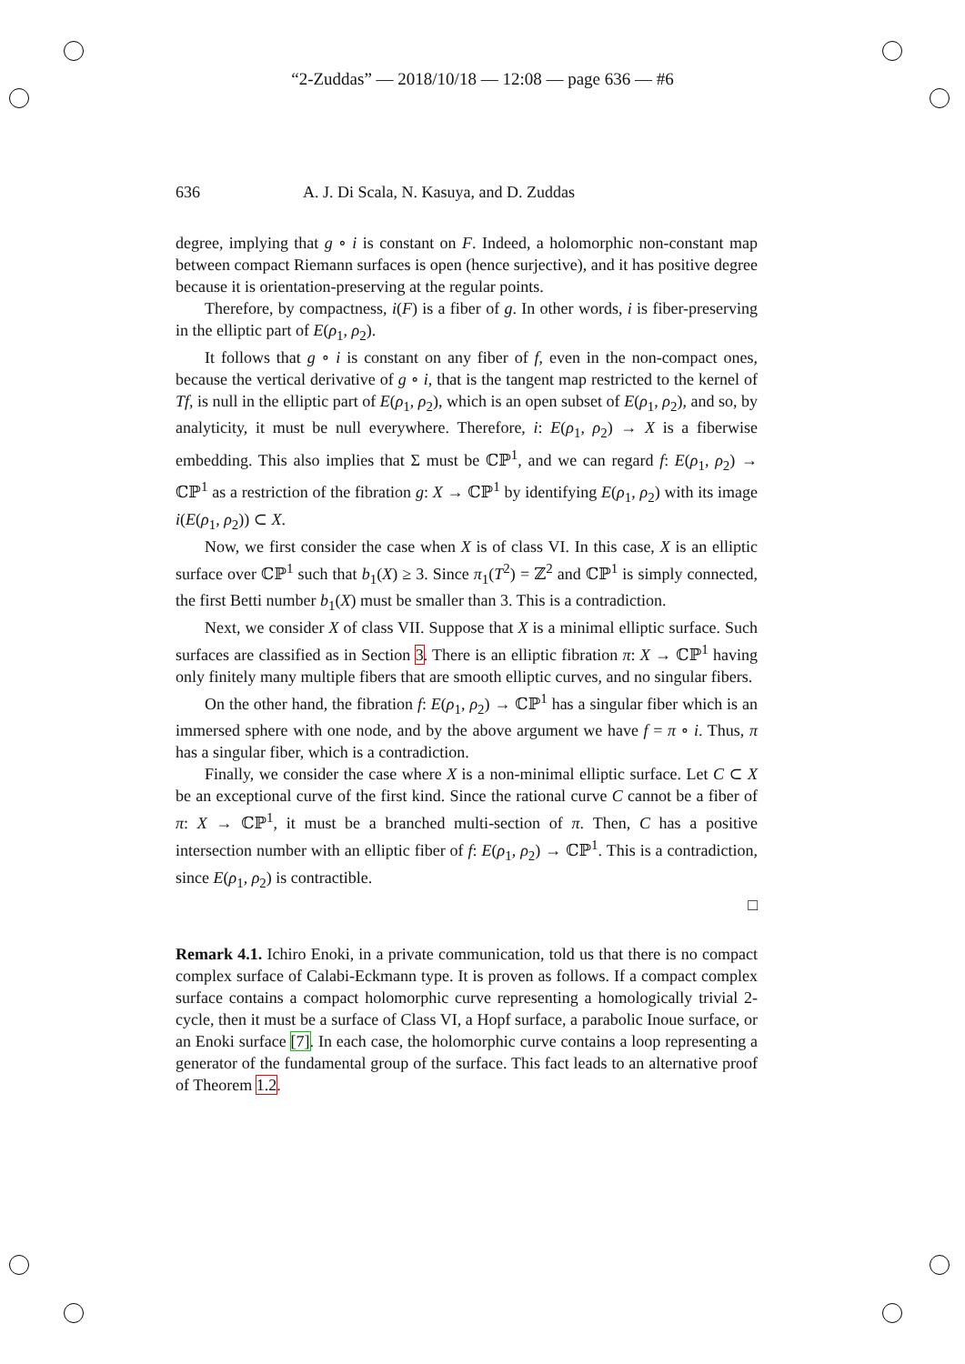“2-Zuddas” — 2018/10/18 — 12:08 — page 636 — #6
636 A. J. Di Scala, N. Kasuya, and D. Zuddas
degree, implying that g ∘ i is constant on F. Indeed, a holomorphic non-constant map between compact Riemann surfaces is open (hence surjective), and it has positive degree because it is orientation-preserving at the regular points.
Therefore, by compactness, i(F) is a fiber of g. In other words, i is fiber-preserving in the elliptic part of E(ρ<sub>1</sub>, ρ<sub>2</sub>).
It follows that g ∘ i is constant on any fiber of f, even in the non-compact ones, because the vertical derivative of g ∘ i, that is the tangent map restricted to the kernel of Tf, is null in the elliptic part of E(ρ<sub>1</sub>, ρ<sub>2</sub>), which is an open subset of E(ρ<sub>1</sub>, ρ<sub>2</sub>), and so, by analyticity, it must be null everywhere. Therefore, i: E(ρ<sub>1</sub>, ρ<sub>2</sub>) → X is a fiberwise embedding. This also implies that Σ must be ℂℙ<sup>1</sup>, and we can regard f: E(ρ<sub>1</sub>, ρ<sub>2</sub>) → ℂℙ<sup>1</sup> as a restriction of the fibration g: X → ℂℙ<sup>1</sup> by identifying E(ρ<sub>1</sub>, ρ<sub>2</sub>) with its image i(E(ρ<sub>1</sub>, ρ<sub>2</sub>)) ⊂ X.
Now, we first consider the case when X is of class VI. In this case, X is an elliptic surface over ℂℙ<sup>1</sup> such that b<sub>1</sub>(X) ≥ 3. Since π<sub>1</sub>(T<sup>2</sup>) = ℤ<sup>2</sup> and ℂℙ<sup>1</sup> is simply connected, the first Betti number b<sub>1</sub>(X) must be smaller than 3. This is a contradiction.
Next, we consider X of class VII. Suppose that X is a minimal elliptic surface. Such surfaces are classified as in Section 3. There is an elliptic fibration π: X → ℂℙ<sup>1</sup> having only finitely many multiple fibers that are smooth elliptic curves, and no singular fibers.
On the other hand, the fibration f: E(ρ<sub>1</sub>, ρ<sub>2</sub>) → ℂℙ<sup>1</sup> has a singular fiber which is an immersed sphere with one node, and by the above argument we have f = π ∘ i. Thus, π has a singular fiber, which is a contradiction.
Finally, we consider the case where X is a non-minimal elliptic surface. Let C ⊂ X be an exceptional curve of the first kind. Since the rational curve C cannot be a fiber of π: X → ℂℙ<sup>1</sup>, it must be a branched multi-section of π. Then, C has a positive intersection number with an elliptic fiber of f: E(ρ<sub>1</sub>, ρ<sub>2</sub>) → ℂℙ<sup>1</sup>. This is a contradiction, since E(ρ<sub>1</sub>, ρ<sub>2</sub>) is contractible.
□
Remark 4.1. Ichiro Enoki, in a private communication, told us that there is no compact complex surface of Calabi-Eckmann type. It is proven as follows. If a compact complex surface contains a compact holomorphic curve representing a homologically trivial 2-cycle, then it must be a surface of Class VI, a Hopf surface, a parabolic Inoue surface, or an Enoki surface [7]. In each case, the holomorphic curve contains a loop representing a generator of the fundamental group of the surface. This fact leads to an alternative proof of Theorem 1.2.